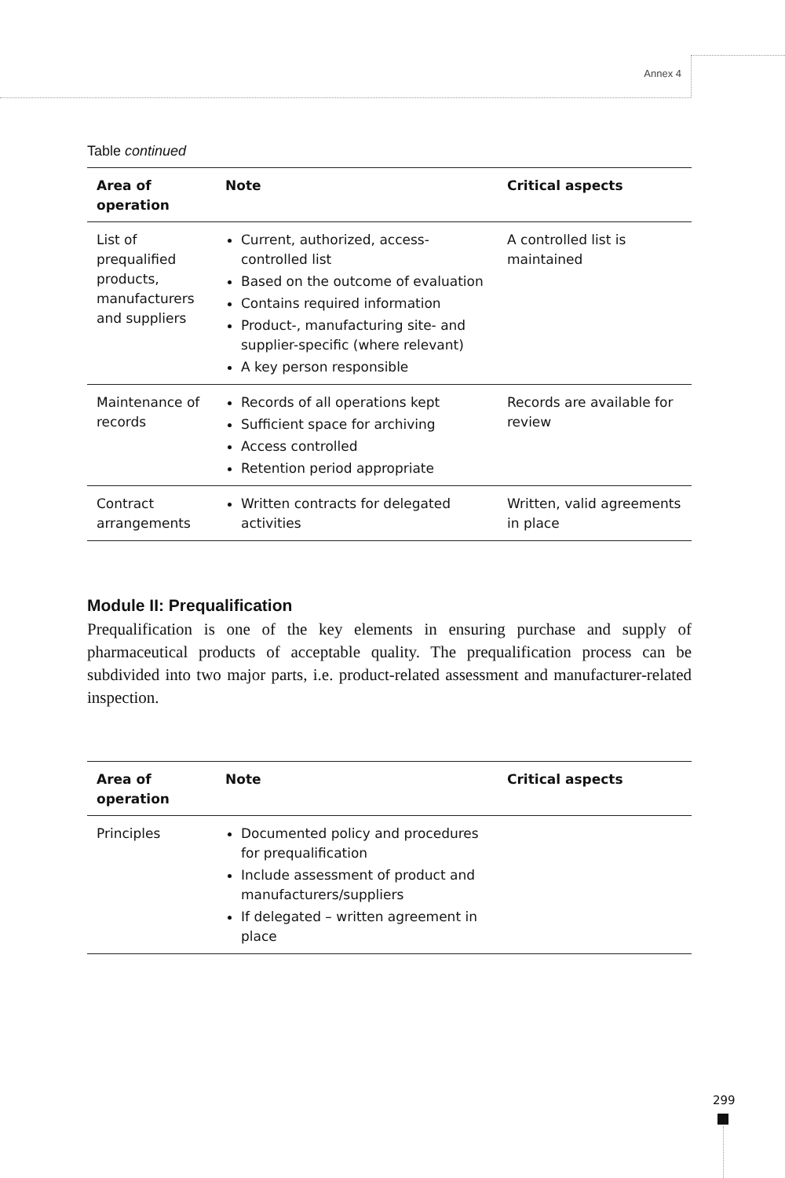Annex 4
Table continued
| Area of operation | Note | Critical aspects |
| --- | --- | --- |
| List of prequalified products, manufacturers and suppliers | Current, authorized, access-controlled list Based on the outcome of evaluation Contains required information Product-, manufacturing site- and supplier-specific (where relevant) A key person responsible | A controlled list is maintained |
| Maintenance of records | Records of all operations kept Sufficient space for archiving Access controlled Retention period appropriate | Records are available for review |
| Contract arrangements | Written contracts for delegated activities | Written, valid agreements in place |
Module II: Prequalification
Prequalification is one of the key elements in ensuring purchase and supply of pharmaceutical products of acceptable quality. The prequalification process can be subdivided into two major parts, i.e. product-related assessment and manufacturer-related inspection.
| Area of operation | Note | Critical aspects |
| --- | --- | --- |
| Principles | Documented policy and procedures for prequalification Include assessment of product and manufacturers/suppliers If delegated – written agreement in place | |
299